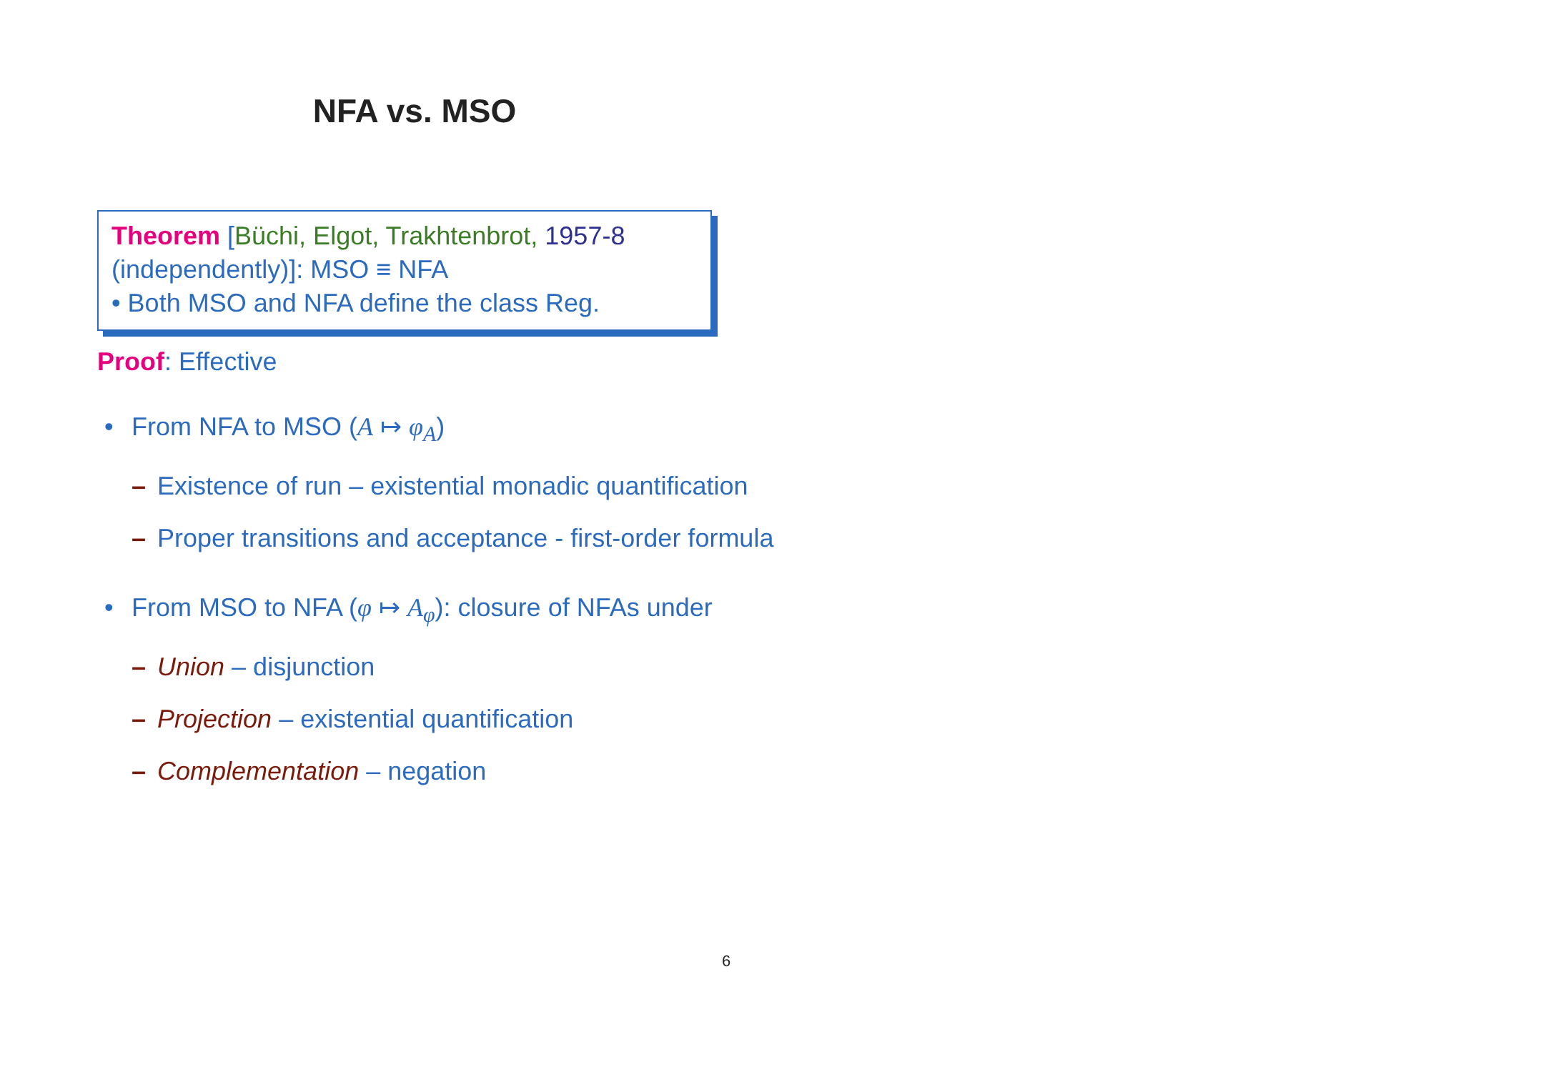NFA vs. MSO
Theorem [Büchi, Elgot, Trakhtenbrot, 1957-8 (independently)]: MSO ≡ NFA
• Both MSO and NFA define the class Reg.
Proof: Effective
• From NFA to MSO (A ↦ φ<sub>A</sub>)
– Existence of run – existential monadic quantification
– Proper transitions and acceptance - first-order formula
• From MSO to NFA (φ ↦ A<sub>φ</sub>): closure of NFAs under
– Union – disjunction
– Projection – existential quantification
– Complementation – negation
6